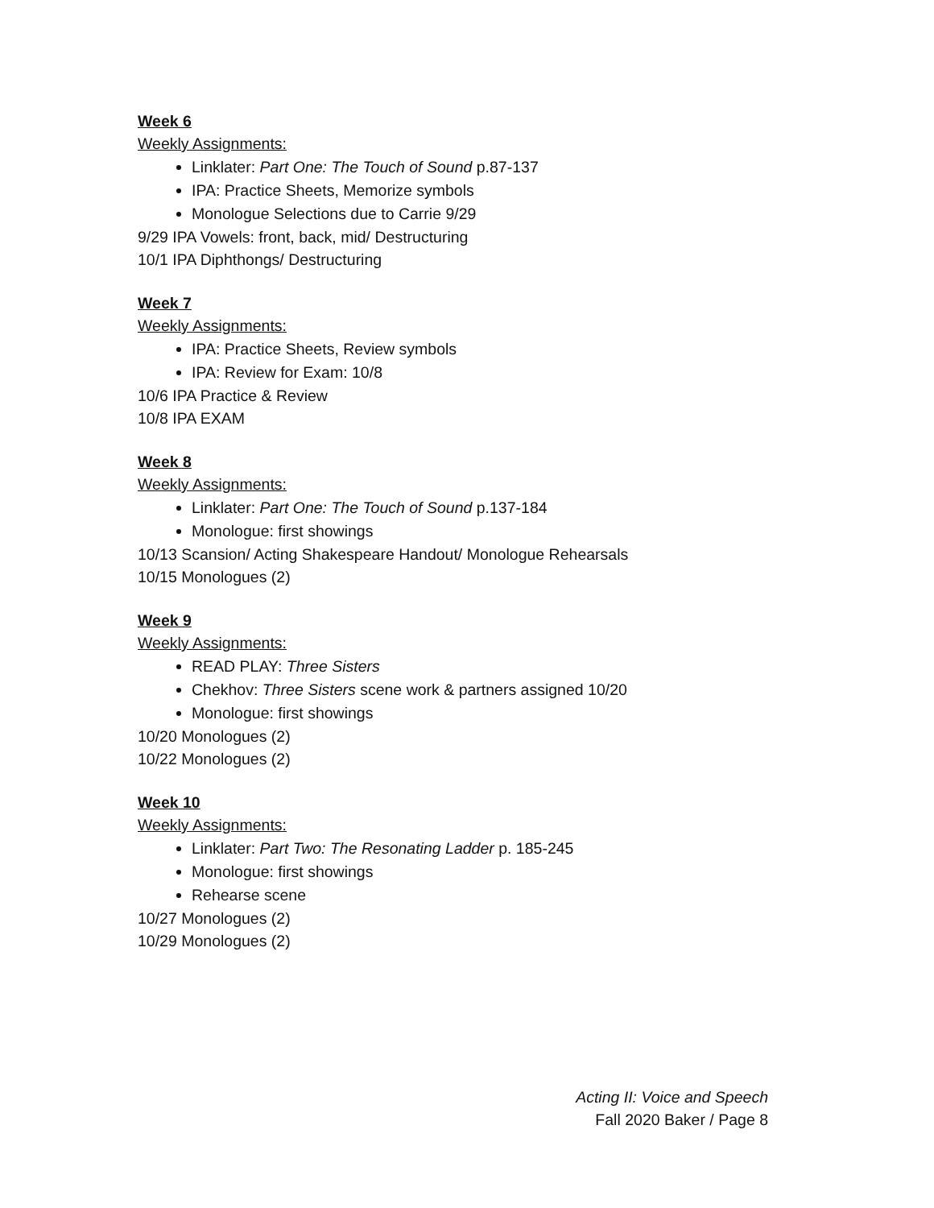Week 6
Weekly Assignments:
Linklater: Part One: The Touch of Sound p.87-137
IPA: Practice Sheets, Memorize symbols
Monologue Selections due to Carrie 9/29
9/29 IPA Vowels: front, back, mid/ Destructuring
10/1 IPA Diphthongs/ Destructuring
Week 7
Weekly Assignments:
IPA: Practice Sheets, Review symbols
IPA: Review for Exam: 10/8
10/6 IPA Practice & Review
10/8 IPA EXAM
Week 8
Weekly Assignments:
Linklater: Part One: The Touch of Sound p.137-184
Monologue: first showings
10/13 Scansion/ Acting Shakespeare Handout/ Monologue Rehearsals
10/15 Monologues (2)
Week 9
Weekly Assignments:
READ PLAY: Three Sisters
Chekhov: Three Sisters scene work & partners assigned 10/20
Monologue: first showings
10/20 Monologues (2)
10/22 Monologues (2)
Week 10
Weekly Assignments:
Linklater: Part Two: The Resonating Ladder p. 185-245
Monologue: first showings
Rehearse scene
10/27 Monologues (2)
10/29 Monologues (2)
Acting II: Voice and Speech
Fall 2020 Baker / Page 8